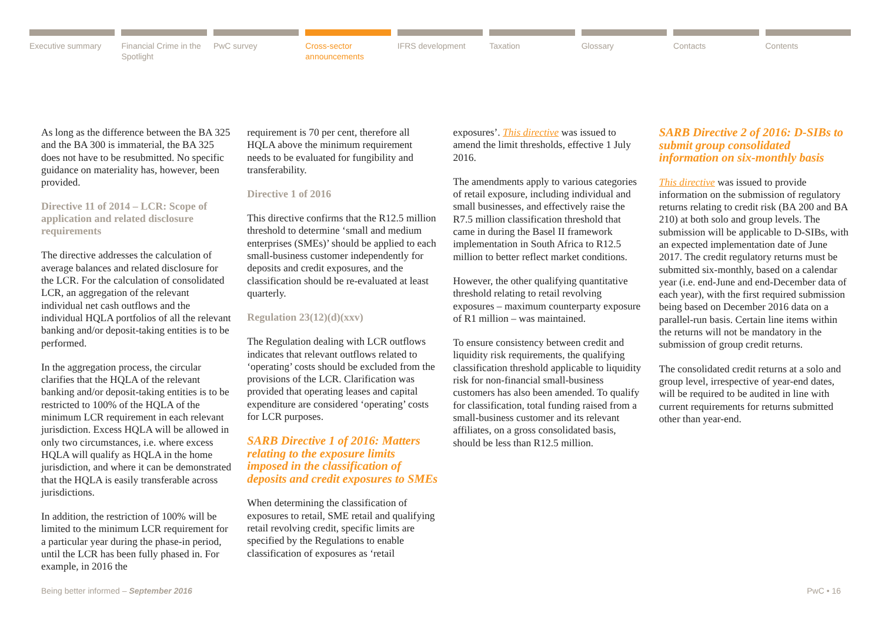Executive summary Financial Crime in the Spotlight
PwC survey Cross-sector announcements IFRS development Taxation Glossary Contacts Contents
As long as the difference between the BA 325 and the BA 300 is immaterial, the BA 325 does not have to be resubmitted. No specific guidance on materiality has, however, been provided.
Directive 11 of 2014 – LCR: Scope of application and related disclosure requirements
The directive addresses the calculation of average balances and related disclosure for the LCR. For the calculation of consolidated LCR, an aggregation of the relevant individual net cash outflows and the individual HQLA portfolios of all the relevant banking and/or deposit-taking entities is to be performed.
In the aggregation process, the circular clarifies that the HQLA of the relevant banking and/or deposit-taking entities is to be restricted to 100% of the HQLA of the minimum LCR requirement in each relevant jurisdiction. Excess HQLA will be allowed in only two circumstances, i.e. where excess HQLA will qualify as HQLA in the home jurisdiction, and where it can be demonstrated that the HQLA is easily transferable across jurisdictions.
In addition, the restriction of 100% will be limited to the minimum LCR requirement for a particular year during the phase-in period, until the LCR has been fully phased in. For example, in 2016 the
requirement is 70 per cent, therefore all HQLA above the minimum requirement needs to be evaluated for fungibility and transferability.
Directive 1 of 2016
This directive confirms that the R12.5 million threshold to determine ‘small and medium enterprises (SMEs)’ should be applied to each small-business customer independently for deposits and credit exposures, and the classification should be re-evaluated at least quarterly.
Regulation 23(12)(d)(xxv)
The Regulation dealing with LCR outflows indicates that relevant outflows related to ‘operating’ costs should be excluded from the provisions of the LCR. Clarification was provided that operating leases and capital expenditure are considered ‘operating’ costs for LCR purposes.
SARB Directive 1 of 2016: Matters relating to the exposure limits imposed in the classification of deposits and credit exposures to SMEs
When determining the classification of exposures to retail, SME retail and qualifying retail revolving credit, specific limits are specified by the Regulations to enable classification of exposures as ‘retail
exposures’. This directive was issued to amend the limit thresholds, effective 1 July 2016.
The amendments apply to various categories of retail exposure, including individual and small businesses, and effectively raise the R7.5 million classification threshold that came in during the Basel II framework implementation in South Africa to R12.5 million to better reflect market conditions.
However, the other qualifying quantitative threshold relating to retail revolving exposures – maximum counterparty exposure of R1 million – was maintained.
To ensure consistency between credit and liquidity risk requirements, the qualifying classification threshold applicable to liquidity risk for non-financial small-business customers has also been amended. To qualify for classification, total funding raised from a small-business customer and its relevant affiliates, on a gross consolidated basis, should be less than R12.5 million.
SARB Directive 2 of 2016: D-SIBs to submit group consolidated information on six-monthly basis
This directive was issued to provide information on the submission of regulatory returns relating to credit risk (BA 200 and BA 210) at both solo and group levels. The submission will be applicable to D-SIBs, with an expected implementation date of June 2017. The credit regulatory returns must be submitted six-monthly, based on a calendar year (i.e. end-June and end-December data of each year), with the first required submission being based on December 2016 data on a parallel-run basis. Certain line items within the returns will not be mandatory in the submission of group credit returns.
The consolidated credit returns at a solo and group level, irrespective of year-end dates, will be required to be audited in line with current requirements for returns submitted other than year-end.
Being better informed – September 2016 PwC • 16